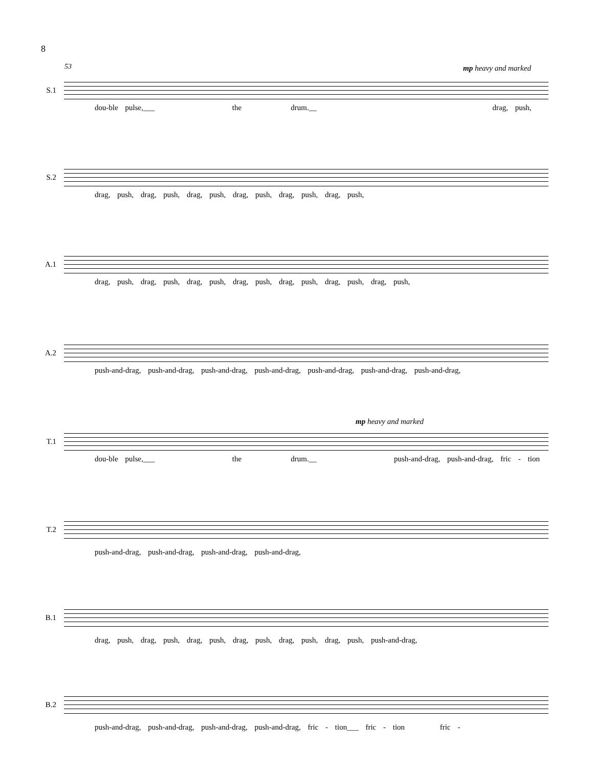8
53 mp heavy and marked
S.1
dou-ble pulse,___ the drum.__ drag, push,
S.2
drag, push, drag, push, drag, push, drag, push, drag, push, drag, push,
A.1
drag, push, drag, push, drag, push, drag, push, drag, push, drag, push, drag, push,
A.2
push-and-drag, push-and-drag, push-and-drag, push-and-drag, push-and-drag, push-and-drag, push-and-drag,
mp heavy and marked
T.1
dou-ble pulse,___ the drum.__ push-and-drag, push-and-drag, fric - tion
T.2
push-and-drag, push-and-drag, push-and-drag, push-and-drag,
B.1
drag, push, drag, push, drag, push, drag, push, drag, push, drag, push, push-and-drag,
B.2
push-and-drag, push-and-drag, push-and-drag, push-and-drag, fric - tion___ fric - tion fric -